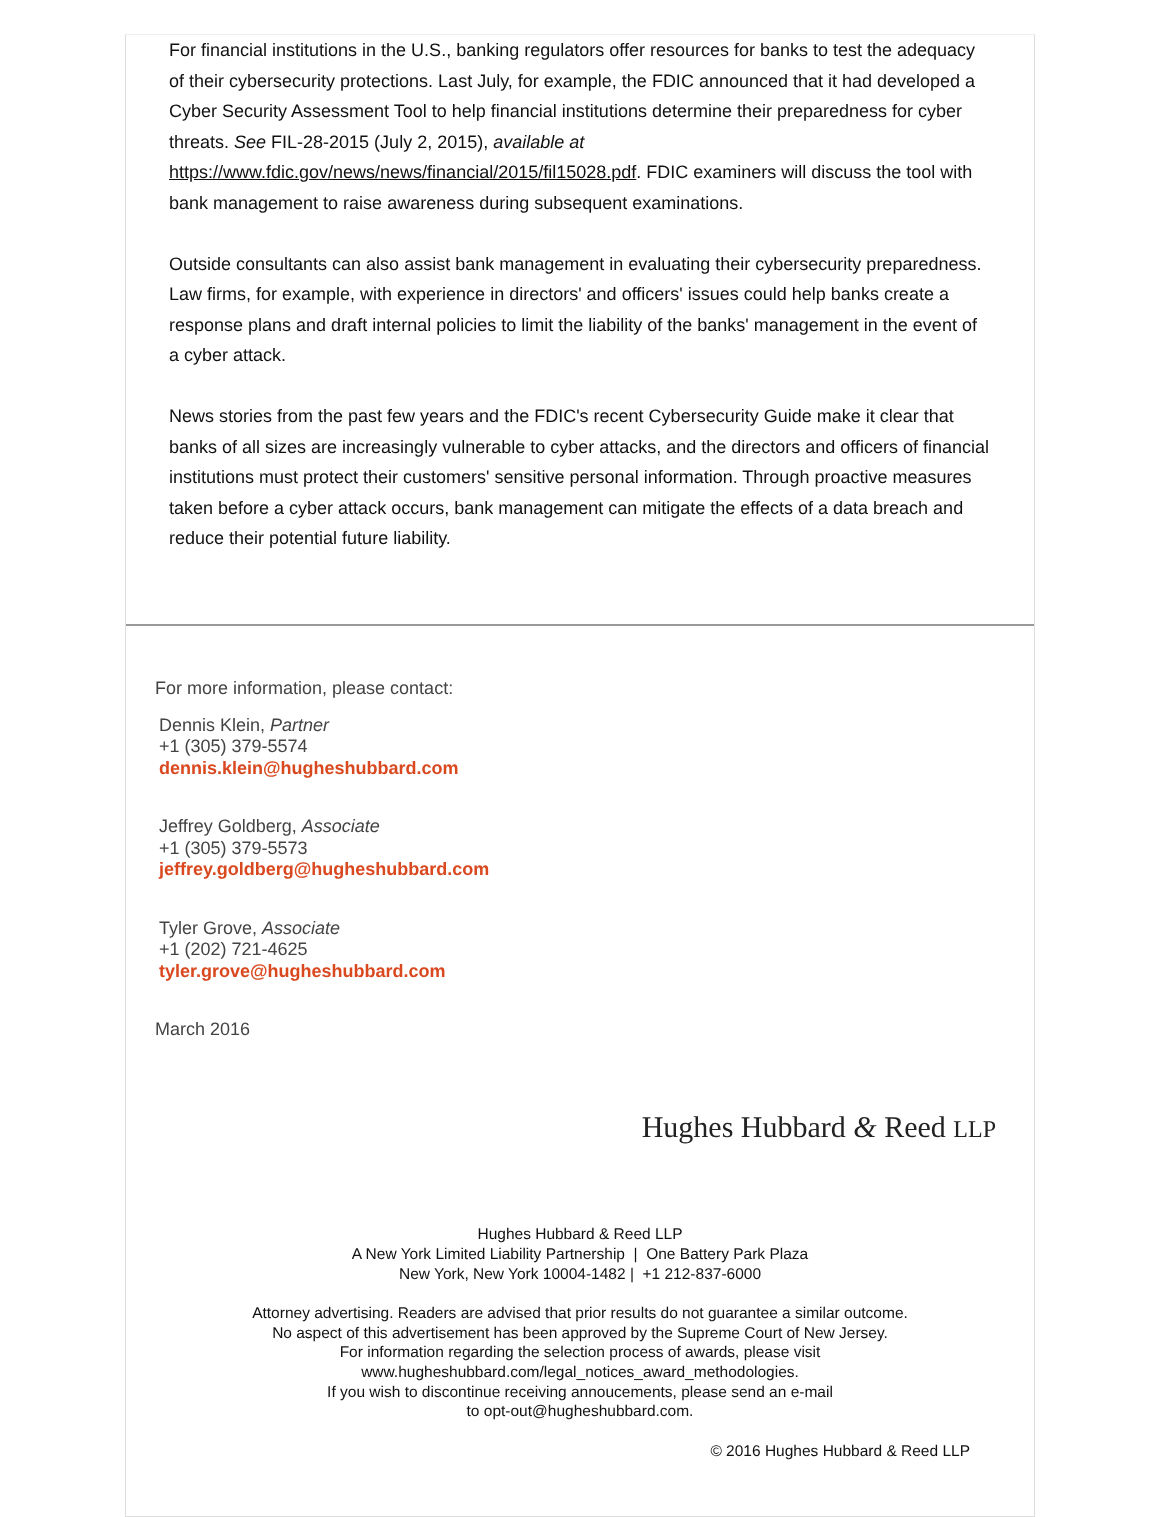For financial institutions in the U.S., banking regulators offer resources for banks to test the adequacy of their cybersecurity protections. Last July, for example, the FDIC announced that it had developed a Cyber Security Assessment Tool to help financial institutions determine their preparedness for cyber threats. See FIL-28-2015 (July 2, 2015), available at https://www.fdic.gov/news/news/financial/2015/fil15028.pdf. FDIC examiners will discuss the tool with bank management to raise awareness during subsequent examinations.
Outside consultants can also assist bank management in evaluating their cybersecurity preparedness. Law firms, for example, with experience in directors' and officers' issues could help banks create a response plans and draft internal policies to limit the liability of the banks' management in the event of a cyber attack.
News stories from the past few years and the FDIC's recent Cybersecurity Guide make it clear that banks of all sizes are increasingly vulnerable to cyber attacks, and the directors and officers of financial institutions must protect their customers' sensitive personal information. Through proactive measures taken before a cyber attack occurs, bank management can mitigate the effects of a data breach and reduce their potential future liability.
For more information, please contact:
Dennis Klein, Partner
+1 (305) 379-5574
dennis.klein@hugheshubbard.com
Jeffrey Goldberg, Associate
+1 (305) 379-5573
jeffrey.goldberg@hugheshubbard.com
Tyler Grove, Associate
+1 (202) 721-4625
tyler.grove@hugheshubbard.com
March 2016
Hughes Hubbard & Reed LLP
Hughes Hubbard & Reed LLP
A New York Limited Liability Partnership | One Battery Park Plaza
New York, New York 10004-1482 | +1 212-837-6000
Attorney advertising. Readers are advised that prior results do not guarantee a similar outcome.
No aspect of this advertisement has been approved by the Supreme Court of New Jersey.
For information regarding the selection process of awards, please visit
www.hugheshubbard.com/legal_notices_award_methodologies.
If you wish to discontinue receiving annoucements, please send an e-mail
to opt-out@hugheshubbard.com.
© 2016 Hughes Hubbard & Reed LLP